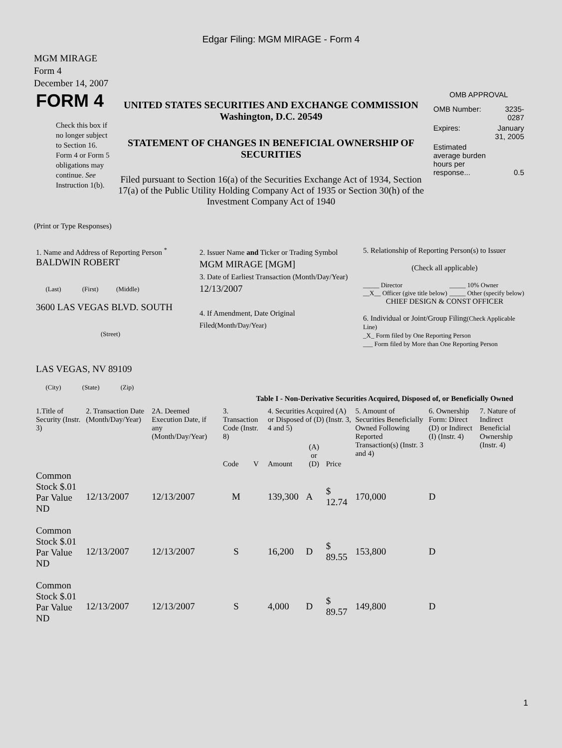Edgar Filing: MGM MIRAGE - Form 4
MGM MIRAGE
Form 4
December 14, 2007
| FORM 4 Check this box if no longer subject to Section 16. Form 4 or Form 5 obligations may continue. See Instruction 1(b). | UNITED STATES SECURITIES AND EXCHANGE COMMISSION Washington, D.C. 20549 STATEMENT OF CHANGES IN BENEFICIAL OWNERSHIP OF SECURITIES Filed pursuant to Section 16(a) of the Securities Exchange Act of 1934, Section 17(a) of the Public Utility Holding Company Act of 1935 or Section 30(h) of the Investment Company Act of 1940 | OMB APPROVAL / OMB Number: / 3235-0287 / / Expires: / January 31, 2005 / / Estimated average burden hours per response... / 0.5 / |
(Print or Type Responses)
| 1. Name and Address of Reporting Person <sup>*</sup> BALDWIN ROBERT (Last) (First) (Middle) 3600 LAS VEGAS BLVD. SOUTH (Street) LAS VEGAS, NV 89109 (City) (State) (Zip) | 2. Issuer Name and Ticker or Trading Symbol MGM MIRAGE [MGM] 3. Date of Earliest Transaction (Month/Day/Year) 12/13/2007 4. If Amendment, Date Original Filed (Month/Day/Year) | 5. Relationship of Reporting Person(s) to Issuer (Check all applicable) / _____ Director / _____ 10% Owner / / __X__ Officer (give title below) / _____ Other (specify below) / CHIEF DESIGN & CONST OFFICER 6. Individual or Joint/Group Filing (Check Applicable Line) _X_ Form filed by One Reporting Person ___ Form filed by More than One Reporting Person |
Table I - Non-Derivative Securities Acquired, Disposed of, or Beneficially Owned
| 1.Title of Security (Instr. 3) | 2. Transaction Date (Month/Day/Year) | 2A. Deemed Execution Date, if any (Month/Day/Year) | 3. Transaction Code (Instr. 8) | | 4. Securities Acquired (A) or Disposed of (D) (Instr. 3, 4 and 5) | | | 5. Amount of Securities Beneficially Owned Following Reported Transaction(s) (Instr. 3 and 4) | 6. Ownership Form: Direct (D) or Indirect (I) (Instr. 4) | 7. Nature of Indirect Beneficial Ownership (Instr. 4) |
| --- | --- | --- | --- | --- | --- | --- | --- | --- | --- | --- |
| | | | Code | V | Amount | (A) or (D) | Price | | | |
| Common Stock $.01 Par Value ND | 12/13/2007 | 12/13/2007 | M | | 139,300 | A | $ 12.74 | 170,000 | D | |
| Common Stock $.01 Par Value ND | 12/13/2007 | 12/13/2007 | S | | 16,200 | D | $ 89.55 | 153,800 | D | |
| Common Stock $.01 Par Value ND | 12/13/2007 | 12/13/2007 | S | | 4,000 | D | $ 89.57 | 149,800 | D | |
1